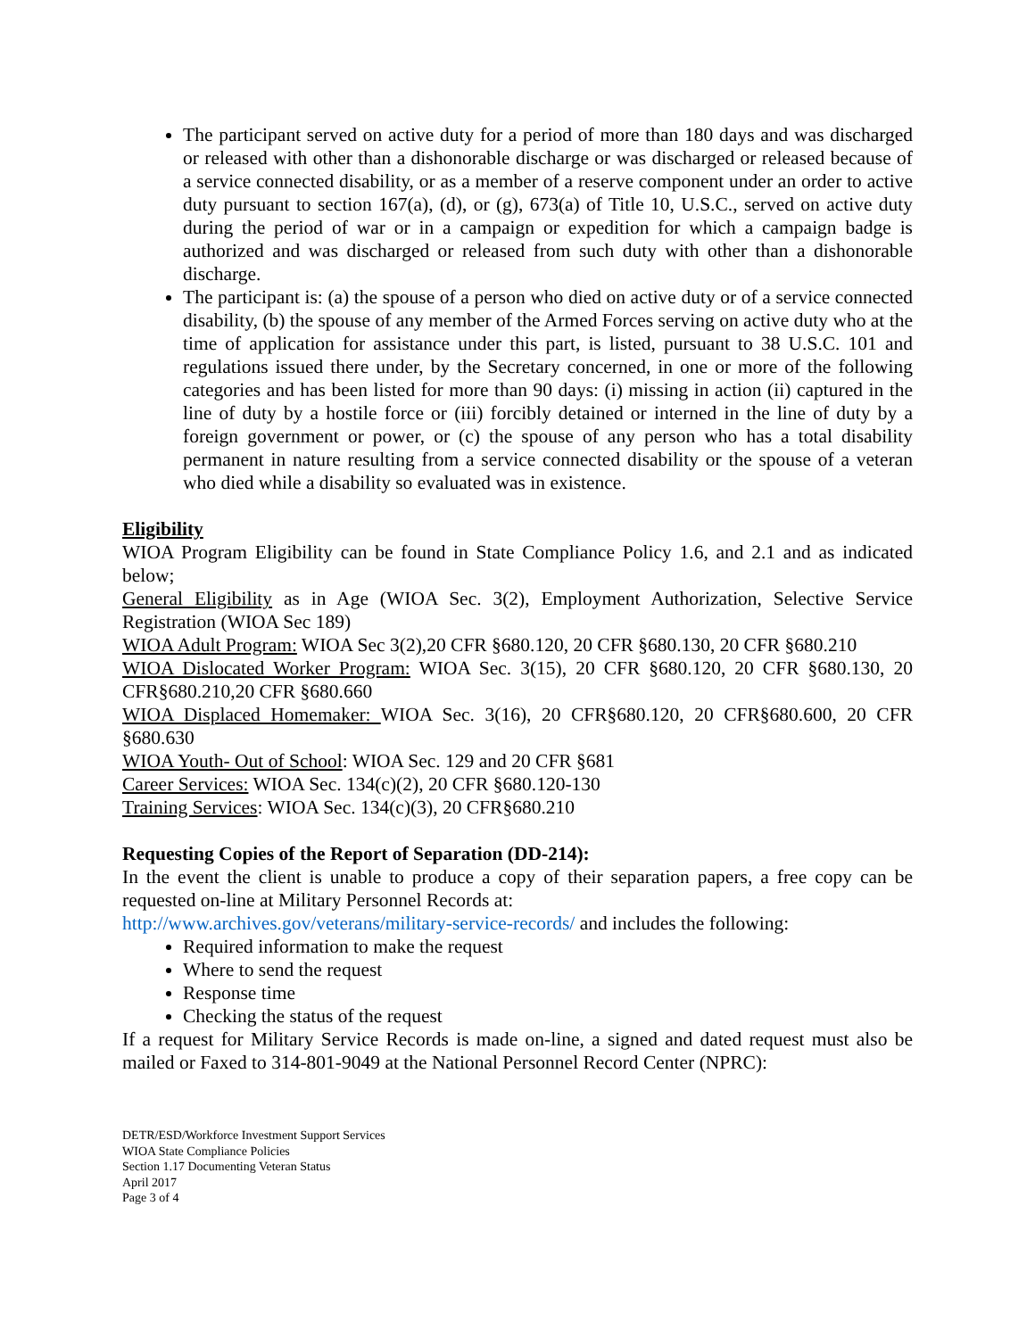The participant served on active duty for a period of more than 180 days and was discharged or released with other than a dishonorable discharge or was discharged or released because of a service connected disability, or as a member of a reserve component under an order to active duty pursuant to section 167(a), (d), or (g), 673(a) of Title 10, U.S.C., served on active duty during the period of war or in a campaign or expedition for which a campaign badge is authorized and was discharged or released from such duty with other than a dishonorable discharge.
The participant is: (a) the spouse of a person who died on active duty or of a service connected disability, (b) the spouse of any member of the Armed Forces serving on active duty who at the time of application for assistance under this part, is listed, pursuant to 38 U.S.C. 101 and regulations issued there under, by the Secretary concerned, in one or more of the following categories and has been listed for more than 90 days: (i) missing in action (ii) captured in the line of duty by a hostile force or (iii) forcibly detained or interned in the line of duty by a foreign government or power, or (c) the spouse of any person who has a total disability permanent in nature resulting from a service connected disability or the spouse of a veteran who died while a disability so evaluated was in existence.
Eligibility
WIOA Program Eligibility can be found in State Compliance Policy 1.6, and 2.1 and as indicated below;
General Eligibility as in Age (WIOA Sec. 3(2), Employment Authorization, Selective Service Registration (WIOA Sec 189)
WIOA Adult Program: WIOA Sec 3(2),20 CFR §680.120, 20 CFR §680.130, 20 CFR §680.210
WIOA Dislocated Worker Program: WIOA Sec. 3(15), 20 CFR §680.120, 20 CFR §680.130, 20 CFR§680.210,20 CFR §680.660
WIOA Displaced Homemaker: WIOA Sec. 3(16), 20 CFR§680.120, 20 CFR§680.600, 20 CFR §680.630
WIOA Youth- Out of School: WIOA Sec. 129 and 20 CFR §681
Career Services: WIOA Sec. 134(c)(2), 20 CFR §680.120-130
Training Services: WIOA Sec. 134(c)(3), 20 CFR§680.210
Requesting Copies of the Report of Separation (DD-214):
In the event the client is unable to produce a copy of their separation papers, a free copy can be requested on-line at Military Personnel Records at:
http://www.archives.gov/veterans/military-service-records/ and includes the following:
Required information to make the request
Where to send the request
Response time
Checking the status of the request
If a request for Military Service Records is made on-line, a signed and dated request must also be mailed or Faxed to 314-801-9049 at the National Personnel Record Center (NPRC):
DETR/ESD/Workforce Investment Support Services
WIOA State Compliance Policies
Section 1.17 Documenting Veteran Status
April 2017
Page 3 of 4